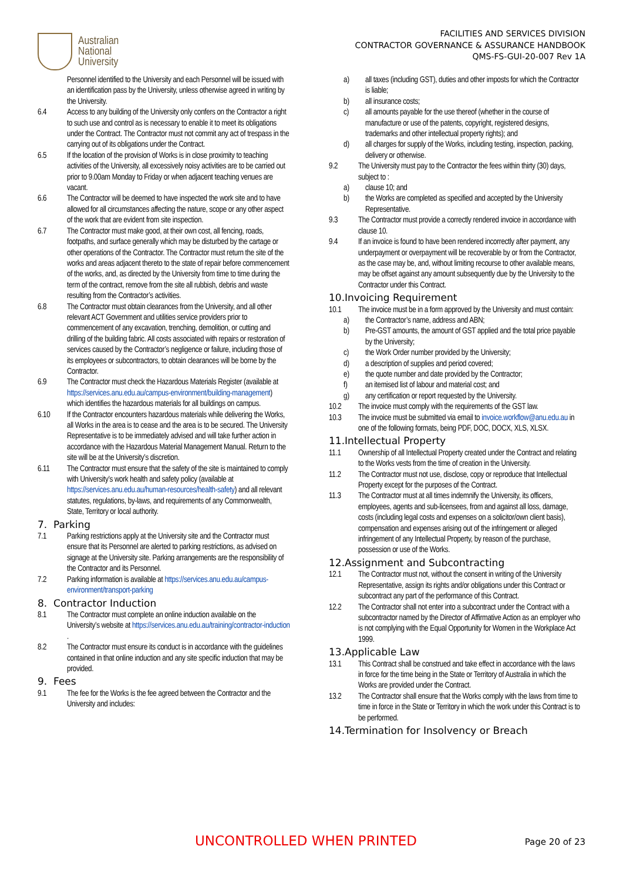Australian
National
University
FACILITIES AND SERVICES DIVISION
CONTRACTOR GOVERNANCE & ASSURANCE HANDBOOK
QMS-FS-GUI-20-007 Rev 1A
Personnel identified to the University and each Personnel will be issued with an identification pass by the University, unless otherwise agreed in writing by the University.
6.4 Access to any building of the University only confers on the Contractor a right to such use and control as is necessary to enable it to meet its obligations under the Contract. The Contractor must not commit any act of trespass in the carrying out of its obligations under the Contract.
6.5 If the location of the provision of Works is in close proximity to teaching activities of the University, all excessively noisy activities are to be carried out prior to 9.00am Monday to Friday or when adjacent teaching venues are vacant.
6.6 The Contractor will be deemed to have inspected the work site and to have allowed for all circumstances affecting the nature, scope or any other aspect of the work that are evident from site inspection.
6.7 The Contractor must make good, at their own cost, all fencing, roads, footpaths, and surface generally which may be disturbed by the cartage or other operations of the Contractor. The Contractor must return the site of the works and areas adjacent thereto to the state of repair before commencement of the works, and, as directed by the University from time to time during the term of the contract, remove from the site all rubbish, debris and waste resulting from the Contractor’s activities.
6.8 The Contractor must obtain clearances from the University, and all other relevant ACT Government and utilities service providers prior to commencement of any excavation, trenching, demolition, or cutting and drilling of the building fabric. All costs associated with repairs or restoration of services caused by the Contractor’s negligence or failure, including those of its employees or subcontractors, to obtain clearances will be borne by the Contractor.
6.9 The Contractor must check the Hazardous Materials Register (available at https://services.anu.edu.au/campus-environment/building-management) which identifies the hazardous materials for all buildings on campus.
6.10 If the Contractor encounters hazardous materials while delivering the Works, all Works in the area is to cease and the area is to be secured. The University Representative is to be immediately advised and will take further action in accordance with the Hazardous Material Management Manual. Return to the site will be at the University’s discretion.
6.11 The Contractor must ensure that the safety of the site is maintained to comply with University’s work health and safety policy (available at https://services.anu.edu.au/human-resources/health-safety) and all relevant statutes, regulations, by-laws, and requirements of any Commonwealth, State, Territory or local authority.
7. Parking
7.1 Parking restrictions apply at the University site and the Contractor must ensure that its Personnel are alerted to parking restrictions, as advised on signage at the University site. Parking arrangements are the responsibility of the Contractor and its Personnel.
7.2 Parking information is available at https://services.anu.edu.au/campus-environment/transport-parking
8. Contractor Induction
8.1 The Contractor must complete an online induction available on the University’s website at https://services.anu.edu.au/training/contractor-induction .
8.2 The Contractor must ensure its conduct is in accordance with the guidelines contained in that online induction and any site specific induction that may be provided.
9. Fees
9.1 The fee for the Works is the fee agreed between the Contractor and the University and includes:
a) all taxes (including GST), duties and other imposts for which the Contractor is liable;
b) all insurance costs;
c) all amounts payable for the use thereof (whether in the course of manufacture or use of the patents, copyright, registered designs, trademarks and other intellectual property rights); and
d) all charges for supply of the Works, including testing, inspection, packing, delivery or otherwise.
9.2 The University must pay to the Contractor the fees within thirty (30) days, subject to :
a) clause 10; and
b) the Works are completed as specified and accepted by the University Representative.
9.3 The Contractor must provide a correctly rendered invoice in accordance with clause 10.
9.4 If an invoice is found to have been rendered incorrectly after payment, any underpayment or overpayment will be recoverable by or from the Contractor, as the case may be, and, without limiting recourse to other available means, may be offset against any amount subsequently due by the University to the Contractor under this Contract.
10.Invoicing Requirement
10.1 The invoice must be in a form approved by the University and must contain:
a) the Contractor’s name, address and ABN;
b) Pre-GST amounts, the amount of GST applied and the total price payable by the University;
c) the Work Order number provided by the University;
d) a description of supplies and period covered;
e) the quote number and date provided by the Contractor;
f) an itemised list of labour and material cost; and
g) any certification or report requested by the University.
10.2 The invoice must comply with the requirements of the GST law.
10.3 The invoice must be submitted via email to invoice.workflow@anu.edu.au in one of the following formats, being PDF, DOC, DOCX, XLS, XLSX.
11.Intellectual Property
11.1 Ownership of all Intellectual Property created under the Contract and relating to the Works vests from the time of creation in the University.
11.2 The Contractor must not use, disclose, copy or reproduce that Intellectual Property except for the purposes of the Contract.
11.3 The Contractor must at all times indemnify the University, its officers, employees, agents and sub-licensees, from and against all loss, damage, costs (including legal costs and expenses on a solicitor/own client basis), compensation and expenses arising out of the infringement or alleged infringement of any Intellectual Property, by reason of the purchase, possession or use of the Works.
12.Assignment and Subcontracting
12.1 The Contractor must not, without the consent in writing of the University Representative, assign its rights and/or obligations under this Contract or subcontract any part of the performance of this Contract.
12.2 The Contractor shall not enter into a subcontract under the Contract with a subcontractor named by the Director of Affirmative Action as an employer who is not complying with the Equal Opportunity for Women in the Workplace Act 1999.
13.Applicable Law
13.1 This Contract shall be construed and take effect in accordance with the laws in force for the time being in the State or Territory of Australia in which the Works are provided under the Contract.
13.2 The Contractor shall ensure that the Works comply with the laws from time to time in force in the State or Territory in which the work under this Contract is to be performed.
14.Termination for Insolvency or Breach
UNCONTROLLED WHEN PRINTED Page 20 of 23